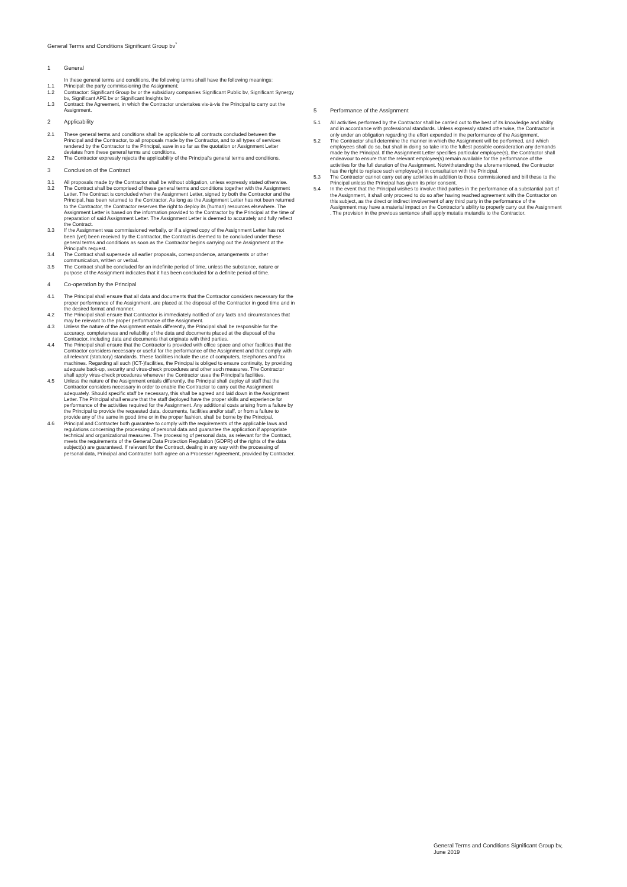General Terms and Conditions Significant Group bv<sup>*</sup>
1 General
In these general terms and conditions, the following terms shall have the following meanings:
1.1 Principal: the party commissioning the Assignment;
1.2 Contractor: Significant Group bv or the subsidiary companies Significant Public bv, Significant Synergy bv, Significant APE bv or Significant Insights bv.
1.3 Contract: the Agreement, in which the Contractor undertakes vis-à-vis the Principal to carry out the Assignment.
2 Applicability
2.1 These general terms and conditions shall be applicable to all contracts concluded between the Principal and the Contractor, to all proposals made by the Contractor, and to all types of services rendered by the Contractor to the Principal, save in so far as the quotation or Assignment Letter deviates from these general terms and conditions.
2.2 The Contractor expressly rejects the applicability of the Principal's general terms and conditions.
3 Conclusion of the Contract
3.1 All proposals made by the Contractor shall be without obligation, unless expressly stated otherwise.
3.2 The Contract shall be comprised of these general terms and conditions together with the Assignment Letter. The Contract is concluded when the Assignment Letter, signed by both the Contractor and the Principal, has been returned to the Contractor. As long as the Assignment Letter has not been returned to the Contractor, the Contractor reserves the right to deploy its (human) resources elsewhere. The Assignment Letter is based on the information provided to the Contractor by the Principal at the time of preparation of said Assignment Letter. The Assignment Letter is deemed to accurately and fully reflect the Contract.
3.3 If the Assignment was commissioned verbally, or if a signed copy of the Assignment Letter has not been (yet) been received by the Contractor, the Contract is deemed to be concluded under these general terms and conditions as soon as the Contractor begins carrying out the Assignment at the Principal's request.
3.4 The Contract shall supersede all earlier proposals, correspondence, arrangements or other communication, written or verbal.
3.5 The Contract shall be concluded for an indefinite period of time, unless the substance, nature or purpose of the Assignment indicates that it has been concluded for a definite period of time.
4 Co-operation by the Principal
4.1 The Principal shall ensure that all data and documents that the Contractor considers necessary for the proper performance of the Assignment, are placed at the disposal of the Contractor in good time and in the desired format and manner.
4.2 The Principal shall ensure that Contractor is immediately notified of any facts and circumstances that may be relevant to the proper performance of the Assignment.
4.3 Unless the nature of the Assignment entails differently, the Principal shall be responsible for the accuracy, completeness and reliability of the data and documents placed at the disposal of the Contractor, including data and documents that originate with third parties.
4.4 The Principal shall ensure that the Contractor is provided with office space and other facilities that the Contractor considers necessary or useful for the performance of the Assignment and that comply with all relevant (statutory) standards. These facilities include the use of computers, telephones and fax machines. Regarding all such (ICT-)facilities, the Principal is obliged to ensure continuity, by providing adequate back-up, security and virus-check procedures and other such measures. The Contractor shall apply virus-check procedures whenever the Contractor uses the Principal's facilities.
4.5 Unless the nature of the Assignment entails differently, the Principal shall deploy all staff that the Contractor considers necessary in order to enable the Contractor to carry out the Assignment adequately. Should specific staff be necessary, this shall be agreed and laid down in the Assignment Letter. The Principal shall ensure that the staff deployed have the proper skills and experience for performance of the activities required for the Assignment. Any additional costs arising from a failure by the Principal to provide the requested data, documents, facilities and/or staff, or from a failure to provide any of the same in good time or in the proper fashion, shall be borne by the Principal.
4.6 Principal and Contracter both guarantee to comply with the requirements of the applicable laws and regulations concerning the processing of personal data and guarantee the application if appropriate technical and organizational measures. The processing of personal data, as relevant for the Contract, meets the requirements of the General Data Protection Regulation (GDPR) of the rights of the data subject(s) are guaranteed. If relevant for the Contract, dealing in any way with the processing of personal data, Principal and Contracter both agree on a Processer Agreement, provided by Contracter.
5 Performance of the Assignment
5.1 All activities performed by the Contractor shall be carried out to the best of its knowledge and ability and in accordance with professional standards. Unless expressly stated otherwise, the Contractor is only under an obligation regarding the effort expended in the performance of the Assignment.
5.2 The Contractor shall determine the manner in which the Assignment will be performed, and which employees shall do so, but shall in doing so take into the fullest possible consideration any demands made by the Principal. If the Assignment Letter specifies particular employee(s), the Contractor shall endeavour to ensure that the relevant employee(s) remain available for the performance of the activities for the full duration of the Assignment. Notwithstanding the aforementioned, the Contractor has the right to replace such employee(s) in consultation with the Principal.
5.3 The Contractor cannot carry out any activities in addition to those commissioned and bill these to the Principal unless the Principal has given its prior consent.
5.4 In the event that the Principal wishes to involve third parties in the performance of a substantial part of the Assignment, it shall only proceed to do so after having reached agreement with the Contractor on this subject, as the direct or indirect involvement of any third party in the performance of the Assignment may have a material impact on the Contractor's ability to properly carry out the Assignment . The provision in the previous sentence shall apply mutatis mutandis to the Contractor.
General Terms and Conditions Significant Group bv, June 2019